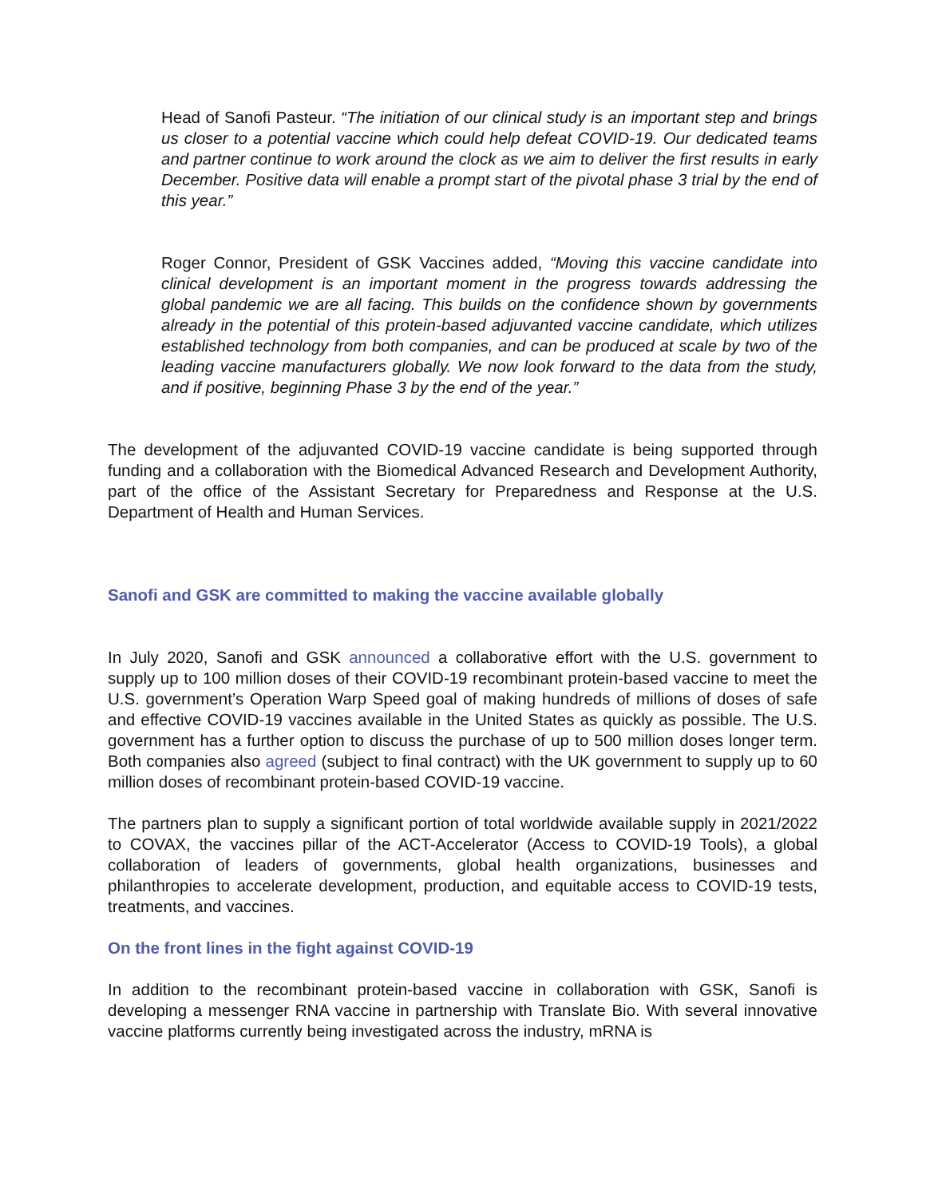Head of Sanofi Pasteur. “The initiation of our clinical study is an important step and brings us closer to a potential vaccine which could help defeat COVID-19. Our dedicated teams and partner continue to work around the clock as we aim to deliver the first results in early December. Positive data will enable a prompt start of the pivotal phase 3 trial by the end of this year.”
Roger Connor, President of GSK Vaccines added, “Moving this vaccine candidate into clinical development is an important moment in the progress towards addressing the global pandemic we are all facing. This builds on the confidence shown by governments already in the potential of this protein-based adjuvanted vaccine candidate, which utilizes established technology from both companies, and can be produced at scale by two of the leading vaccine manufacturers globally. We now look forward to the data from the study, and if positive, beginning Phase 3 by the end of the year.”
The development of the adjuvanted COVID-19 vaccine candidate is being supported through funding and a collaboration with the Biomedical Advanced Research and Development Authority, part of the office of the Assistant Secretary for Preparedness and Response at the U.S. Department of Health and Human Services.
Sanofi and GSK are committed to making the vaccine available globally
In July 2020, Sanofi and GSK announced a collaborative effort with the U.S. government to supply up to 100 million doses of their COVID-19 recombinant protein-based vaccine to meet the U.S. government’s Operation Warp Speed goal of making hundreds of millions of doses of safe and effective COVID-19 vaccines available in the United States as quickly as possible. The U.S. government has a further option to discuss the purchase of up to 500 million doses longer term. Both companies also agreed (subject to final contract) with the UK government to supply up to 60 million doses of recombinant protein-based COVID-19 vaccine.
The partners plan to supply a significant portion of total worldwide available supply in 2021/2022 to COVAX, the vaccines pillar of the ACT-Accelerator (Access to COVID-19 Tools), a global collaboration of leaders of governments, global health organizations, businesses and philanthropies to accelerate development, production, and equitable access to COVID-19 tests, treatments, and vaccines.
On the front lines in the fight against COVID-19
In addition to the recombinant protein-based vaccine in collaboration with GSK, Sanofi is developing a messenger RNA vaccine in partnership with Translate Bio. With several innovative vaccine platforms currently being investigated across the industry, mRNA is